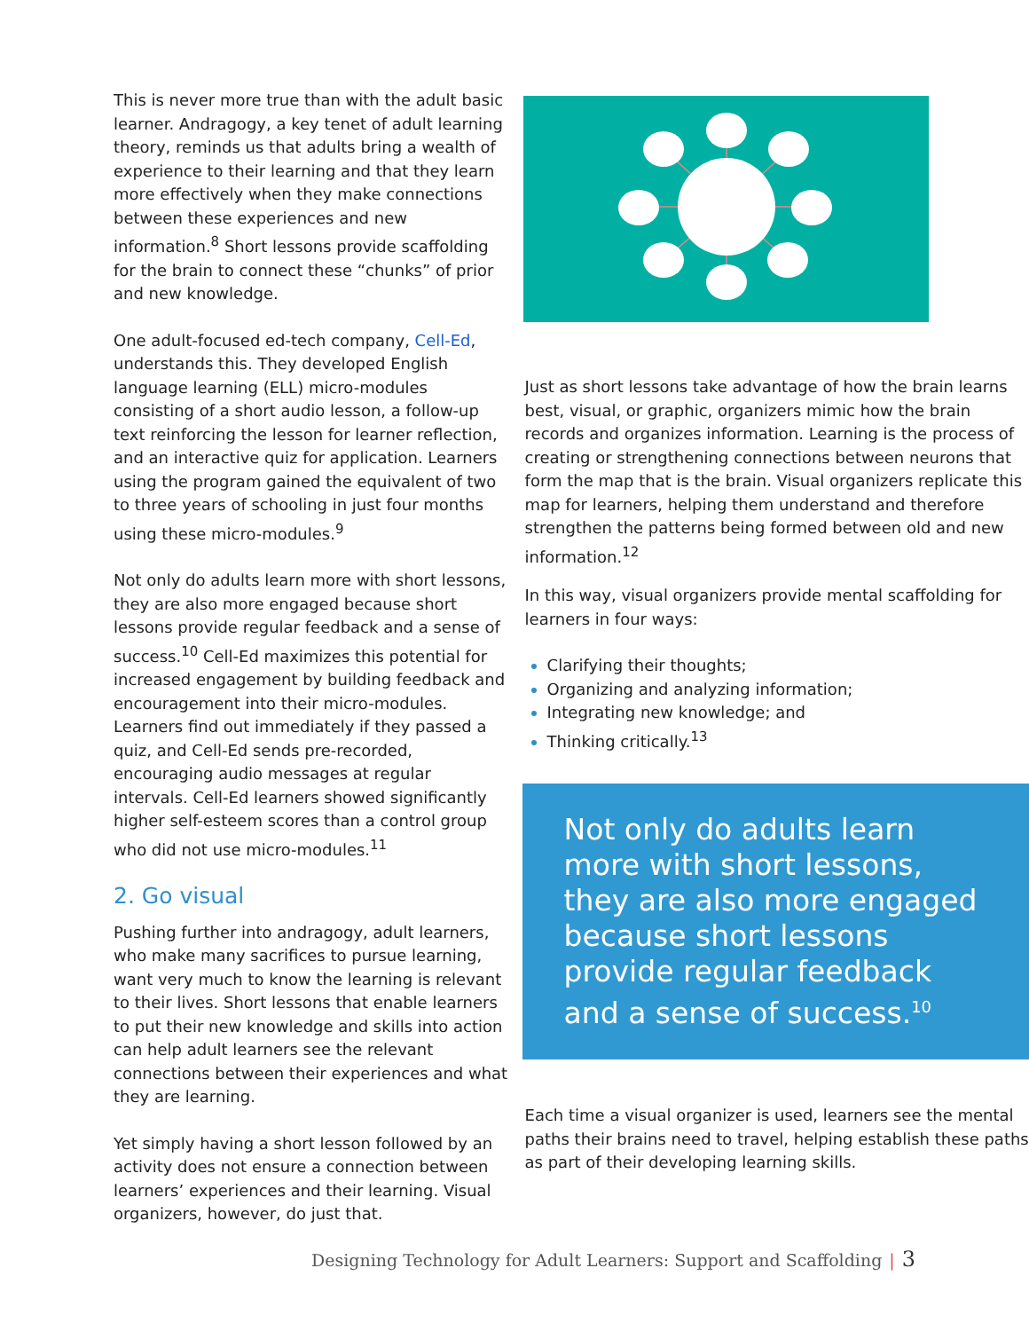This is never more true than with the adult basic learner. Andragogy, a key tenet of adult learning theory, reminds us that adults bring a wealth of experience to their learning and that they learn more effectively when they make connections between these experiences and new information.<sup>8</sup> Short lessons provide scaffolding for the brain to connect these “chunks” of prior and new knowledge.
One adult-focused ed-tech company, Cell-Ed, understands this. They developed English language learning (ELL) micro-modules consisting of a short audio lesson, a follow-up text reinforcing the lesson for learner reflection, and an interactive quiz for application. Learners using the program gained the equivalent of two to three years of schooling in just four months using these micro-modules.<sup>9</sup>
Not only do adults learn more with short lessons, they are also more engaged because short lessons provide regular feedback and a sense of success.<sup>10</sup> Cell-Ed maximizes this potential for increased engagement by building feedback and encouragement into their micro-modules. Learners find out immediately if they passed a quiz, and Cell-Ed sends pre-recorded, encouraging audio messages at regular intervals. Cell-Ed learners showed significantly higher self-esteem scores than a control group who did not use micro-modules.<sup>11</sup>
2. Go visual
Pushing further into andragogy, adult learners, who make many sacrifices to pursue learning, want very much to know the learning is relevant to their lives. Short lessons that enable learners to put their new knowledge and skills into action can help adult learners see the relevant connections between their experiences and what they are learning.
Yet simply having a short lesson followed by an activity does not ensure a connection between learners’ experiences and their learning. Visual organizers, however, do just that.
Just as short lessons take advantage of how the brain learns best, visual, or graphic, organizers mimic how the brain records and organizes information. Learning is the process of creating or strengthening connections between neurons that form the map that is the brain. Visual organizers replicate this map for learners, helping them understand and therefore strengthen the patterns being formed between old and new information.<sup>12</sup>
In this way, visual organizers provide mental scaffolding for learners in four ways:
Clarifying their thoughts;
Organizing and analyzing information;
Integrating new knowledge; and
Thinking critically.<sup>13</sup>
Not only do adults learn more with short lessons, they are also more engaged because short lessons provide regular feedback and a sense of success.<sup>10</sup>
Each time a visual organizer is used, learners see the mental paths their brains need to travel, helping establish these paths as part of their developing learning skills.
Designing Technology for Adult Learners: Support and Scaffolding | 3